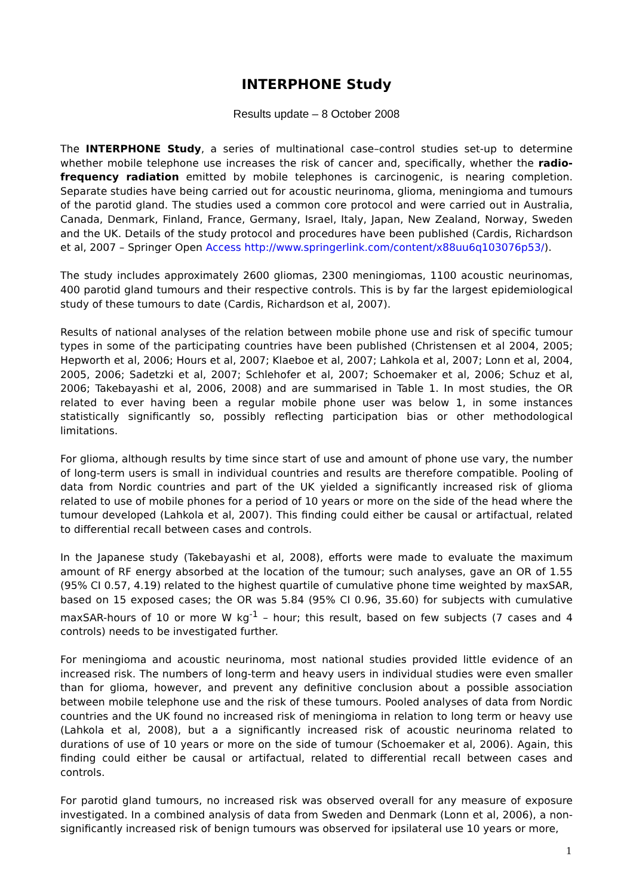INTERPHONE Study
Results update – 8 October 2008
The INTERPHONE Study, a series of multinational case–control studies set-up to determine whether mobile telephone use increases the risk of cancer and, specifically, whether the radio-frequency radiation emitted by mobile telephones is carcinogenic, is nearing completion. Separate studies have being carried out for acoustic neurinoma, glioma, meningioma and tumours of the parotid gland. The studies used a common core protocol and were carried out in Australia, Canada, Denmark, Finland, France, Germany, Israel, Italy, Japan, New Zealand, Norway, Sweden and the UK. Details of the study protocol and procedures have been published (Cardis, Richardson et al, 2007 – Springer Open Access http://www.springerlink.com/content/x88uu6q103076p53/).
The study includes approximately 2600 gliomas, 2300 meningiomas, 1100 acoustic neurinomas, 400 parotid gland tumours and their respective controls. This is by far the largest epidemiological study of these tumours to date (Cardis, Richardson et al, 2007).
Results of national analyses of the relation between mobile phone use and risk of specific tumour types in some of the participating countries have been published (Christensen et al 2004, 2005; Hepworth et al, 2006; Hours et al, 2007; Klaeboe et al, 2007; Lahkola et al, 2007; Lonn et al, 2004, 2005, 2006; Sadetzki et al, 2007; Schlehofer et al, 2007; Schoemaker et al, 2006; Schuz et al, 2006; Takebayashi et al, 2006, 2008) and are summarised in Table 1. In most studies, the OR related to ever having been a regular mobile phone user was below 1, in some instances statistically significantly so, possibly reflecting participation bias or other methodological limitations.
For glioma, although results by time since start of use and amount of phone use vary, the number of long-term users is small in individual countries and results are therefore compatible. Pooling of data from Nordic countries and part of the UK yielded a significantly increased risk of glioma related to use of mobile phones for a period of 10 years or more on the side of the head where the tumour developed (Lahkola et al, 2007). This finding could either be causal or artifactual, related to differential recall between cases and controls.
In the Japanese study (Takebayashi et al, 2008), efforts were made to evaluate the maximum amount of RF energy absorbed at the location of the tumour; such analyses, gave an OR of 1.55 (95% CI 0.57, 4.19) related to the highest quartile of cumulative phone time weighted by maxSAR, based on 15 exposed cases; the OR was 5.84 (95% CI 0.96, 35.60) for subjects with cumulative maxSAR-hours of 10 or more W kg<sup>-1</sup> – hour; this result, based on few subjects (7 cases and 4 controls) needs to be investigated further.
For meningioma and acoustic neurinoma, most national studies provided little evidence of an increased risk. The numbers of long-term and heavy users in individual studies were even smaller than for glioma, however, and prevent any definitive conclusion about a possible association between mobile telephone use and the risk of these tumours. Pooled analyses of data from Nordic countries and the UK found no increased risk of meningioma in relation to long term or heavy use (Lahkola et al, 2008), but a a significantly increased risk of acoustic neurinoma related to durations of use of 10 years or more on the side of tumour (Schoemaker et al, 2006). Again, this finding could either be causal or artifactual, related to differential recall between cases and controls.
For parotid gland tumours, no increased risk was observed overall for any measure of exposure investigated. In a combined analysis of data from Sweden and Denmark (Lonn et al, 2006), a non-significantly increased risk of benign tumours was observed for ipsilateral use 10 years or more,
1